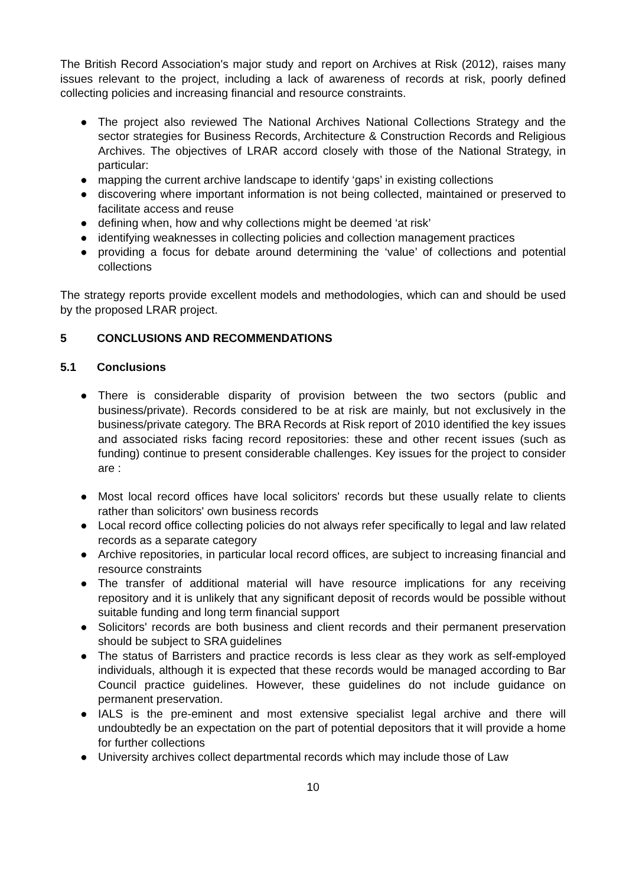The British Record Association's major study and report on Archives at Risk (2012), raises many issues relevant to the project, including a lack of awareness of records at risk, poorly defined collecting policies and increasing financial and resource constraints.
● The project also reviewed The National Archives National Collections Strategy and the sector strategies for Business Records, Architecture & Construction Records and Religious Archives. The objectives of LRAR accord closely with those of the National Strategy, in particular:
● mapping the current archive landscape to identify ‘gaps’ in existing collections
● discovering where important information is not being collected, maintained or preserved to facilitate access and reuse
● defining when, how and why collections might be deemed ‘at risk’
● identifying weaknesses in collecting policies and collection management practices
● providing a focus for debate around determining the ‘value’ of collections and potential collections
The strategy reports provide excellent models and methodologies, which can and should be used by the proposed LRAR project.
5 CONCLUSIONS AND RECOMMENDATIONS
5.1 Conclusions
● There is considerable disparity of provision between the two sectors (public and business/private). Records considered to be at risk are mainly, but not exclusively in the business/private category. The BRA Records at Risk report of 2010 identified the key issues and associated risks facing record repositories: these and other recent issues (such as funding) continue to present considerable challenges. Key issues for the project to consider are :
● Most local record offices have local solicitors' records but these usually relate to clients rather than solicitors' own business records
● Local record office collecting policies do not always refer specifically to legal and law related records as a separate category
● Archive repositories, in particular local record offices, are subject to increasing financial and resource constraints
● The transfer of additional material will have resource implications for any receiving repository and it is unlikely that any significant deposit of records would be possible without suitable funding and long term financial support
● Solicitors' records are both business and client records and their permanent preservation should be subject to SRA guidelines
● The status of Barristers and practice records is less clear as they work as self-employed individuals, although it is expected that these records would be managed according to Bar Council practice guidelines. However, these guidelines do not include guidance on permanent preservation.
● IALS is the pre-eminent and most extensive specialist legal archive and there will undoubtedly be an expectation on the part of potential depositors that it will provide a home for further collections
● University archives collect departmental records which may include those of Law
10